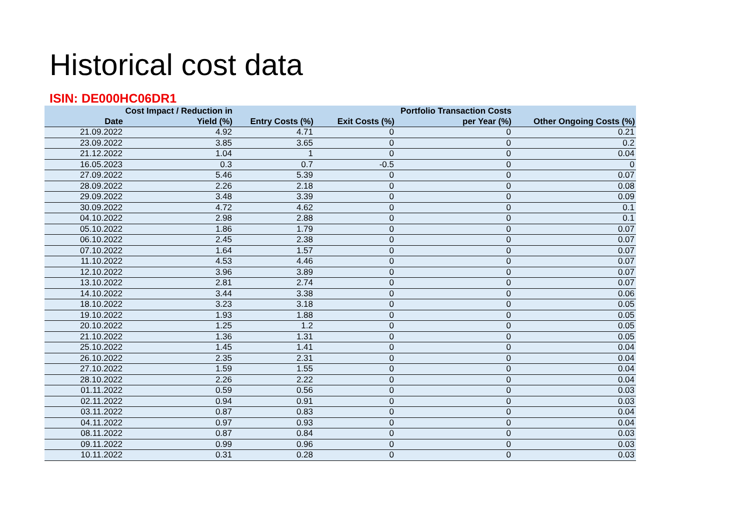Historical cost data
ISIN: DE000HC06DR1
| Date | Cost Impact / Reduction in Yield (%) | Entry Costs (%) | Exit Costs (%) | Portfolio Transaction Costs per Year (%) | Other Ongoing Costs (%) |
| --- | --- | --- | --- | --- | --- |
| 21.09.2022 | 4.92 | 4.71 | 0 | 0 | 0.21 |
| 23.09.2022 | 3.85 | 3.65 | 0 | 0 | 0.2 |
| 21.12.2022 | 1.04 | 1 | 0 | 0 | 0.04 |
| 16.05.2023 | 0.3 | 0.7 | -0.5 | 0 | 0 |
| 27.09.2022 | 5.46 | 5.39 | 0 | 0 | 0.07 |
| 28.09.2022 | 2.26 | 2.18 | 0 | 0 | 0.08 |
| 29.09.2022 | 3.48 | 3.39 | 0 | 0 | 0.09 |
| 30.09.2022 | 4.72 | 4.62 | 0 | 0 | 0.1 |
| 04.10.2022 | 2.98 | 2.88 | 0 | 0 | 0.1 |
| 05.10.2022 | 1.86 | 1.79 | 0 | 0 | 0.07 |
| 06.10.2022 | 2.45 | 2.38 | 0 | 0 | 0.07 |
| 07.10.2022 | 1.64 | 1.57 | 0 | 0 | 0.07 |
| 11.10.2022 | 4.53 | 4.46 | 0 | 0 | 0.07 |
| 12.10.2022 | 3.96 | 3.89 | 0 | 0 | 0.07 |
| 13.10.2022 | 2.81 | 2.74 | 0 | 0 | 0.07 |
| 14.10.2022 | 3.44 | 3.38 | 0 | 0 | 0.06 |
| 18.10.2022 | 3.23 | 3.18 | 0 | 0 | 0.05 |
| 19.10.2022 | 1.93 | 1.88 | 0 | 0 | 0.05 |
| 20.10.2022 | 1.25 | 1.2 | 0 | 0 | 0.05 |
| 21.10.2022 | 1.36 | 1.31 | 0 | 0 | 0.05 |
| 25.10.2022 | 1.45 | 1.41 | 0 | 0 | 0.04 |
| 26.10.2022 | 2.35 | 2.31 | 0 | 0 | 0.04 |
| 27.10.2022 | 1.59 | 1.55 | 0 | 0 | 0.04 |
| 28.10.2022 | 2.26 | 2.22 | 0 | 0 | 0.04 |
| 01.11.2022 | 0.59 | 0.56 | 0 | 0 | 0.03 |
| 02.11.2022 | 0.94 | 0.91 | 0 | 0 | 0.03 |
| 03.11.2022 | 0.87 | 0.83 | 0 | 0 | 0.04 |
| 04.11.2022 | 0.97 | 0.93 | 0 | 0 | 0.04 |
| 08.11.2022 | 0.87 | 0.84 | 0 | 0 | 0.03 |
| 09.11.2022 | 0.99 | 0.96 | 0 | 0 | 0.03 |
| 10.11.2022 | 0.31 | 0.28 | 0 | 0 | 0.03 |